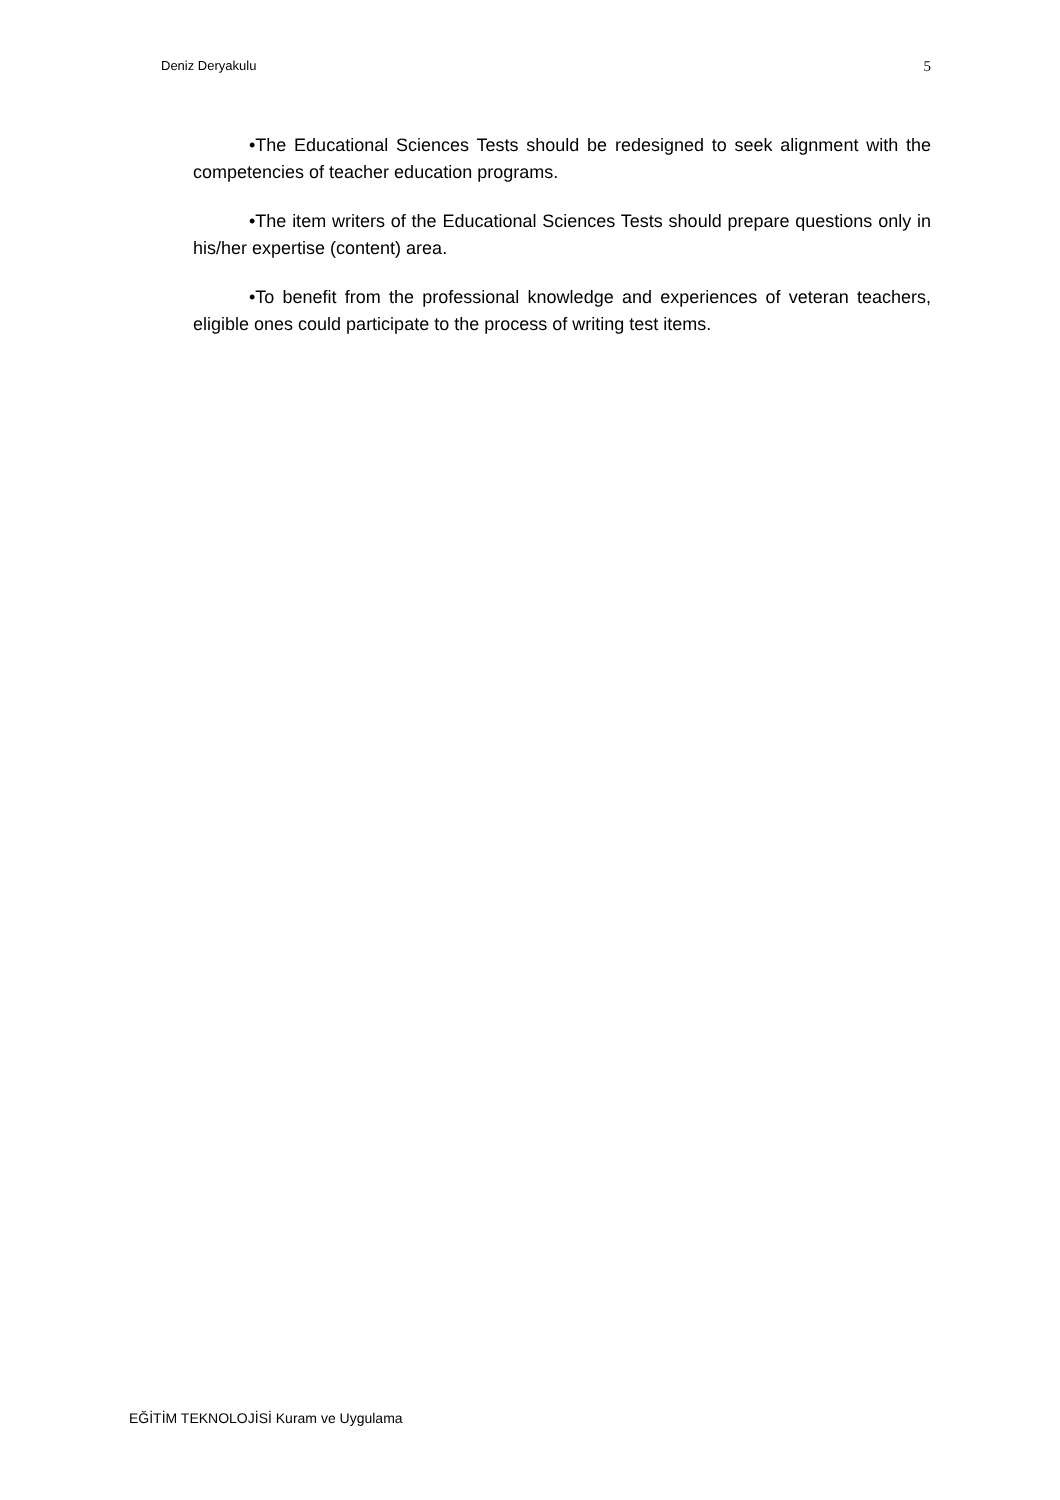Deniz Deryakulu 5
•The Educational Sciences Tests should be redesigned to seek alignment with the competencies of teacher education programs.
•The item writers of the Educational Sciences Tests should prepare questions only in his/her expertise (content) area.
•To benefit from the professional knowledge and experiences of veteran teachers, eligible ones could participate to the process of writing test items.
EĞİTİM TEKNOLOJİSİ Kuram ve Uygulama